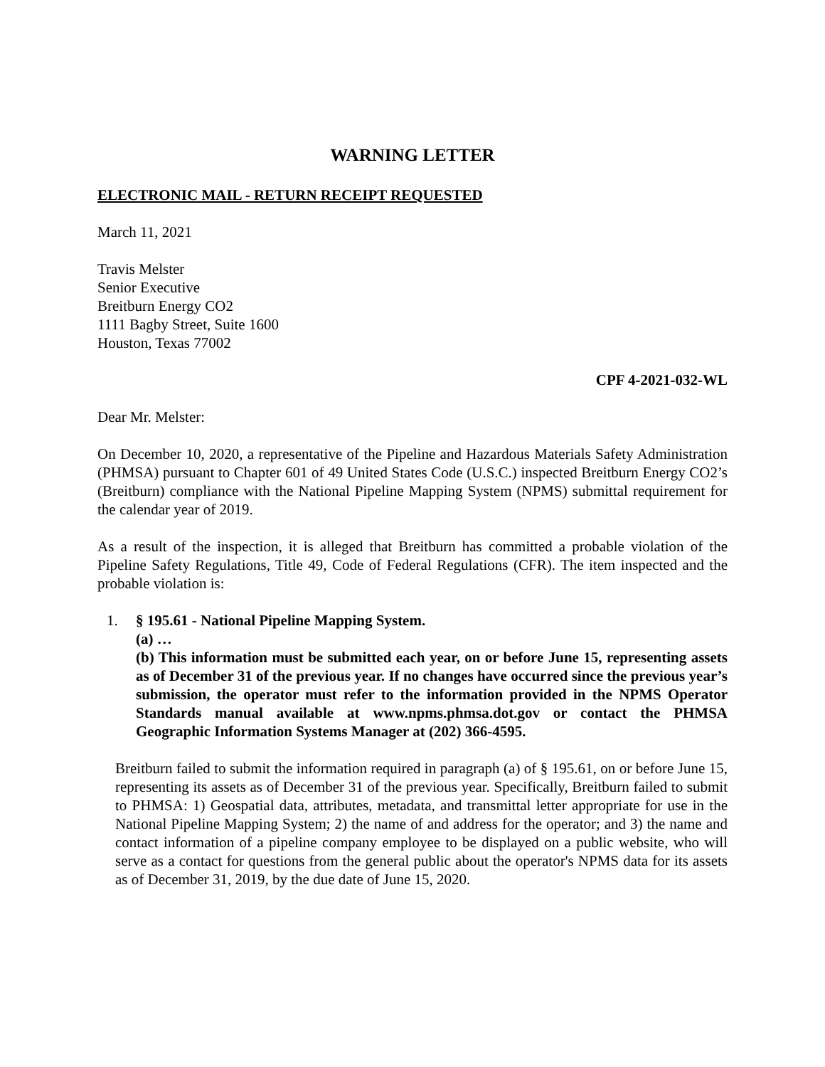WARNING LETTER
ELECTRONIC MAIL - RETURN RECEIPT REQUESTED
March 11, 2021
Travis Melster
Senior Executive
Breitburn Energy CO2
1111 Bagby Street, Suite 1600
Houston, Texas 77002
CPF 4-2021-032-WL
Dear Mr. Melster:
On December 10, 2020, a representative of the Pipeline and Hazardous Materials Safety Administration (PHMSA) pursuant to Chapter 601 of 49 United States Code (U.S.C.) inspected Breitburn Energy CO2’s (Breitburn) compliance with the National Pipeline Mapping System (NPMS) submittal requirement for the calendar year of 2019.
As a result of the inspection, it is alleged that Breitburn has committed a probable violation of the Pipeline Safety Regulations, Title 49, Code of Federal Regulations (CFR). The item inspected and the probable violation is:
1. § 195.61 - National Pipeline Mapping System.
(a) …
(b) This information must be submitted each year, on or before June 15, representing assets as of December 31 of the previous year. If no changes have occurred since the previous year’s submission, the operator must refer to the information provided in the NPMS Operator Standards manual available at www.npms.phmsa.dot.gov or contact the PHMSA Geographic Information Systems Manager at (202) 366-4595.
Breitburn failed to submit the information required in paragraph (a) of § 195.61, on or before June 15, representing its assets as of December 31 of the previous year. Specifically, Breitburn failed to submit to PHMSA: 1) Geospatial data, attributes, metadata, and transmittal letter appropriate for use in the National Pipeline Mapping System; 2) the name of and address for the operator; and 3) the name and contact information of a pipeline company employee to be displayed on a public website, who will serve as a contact for questions from the general public about the operator's NPMS data for its assets as of December 31, 2019, by the due date of June 15, 2020.